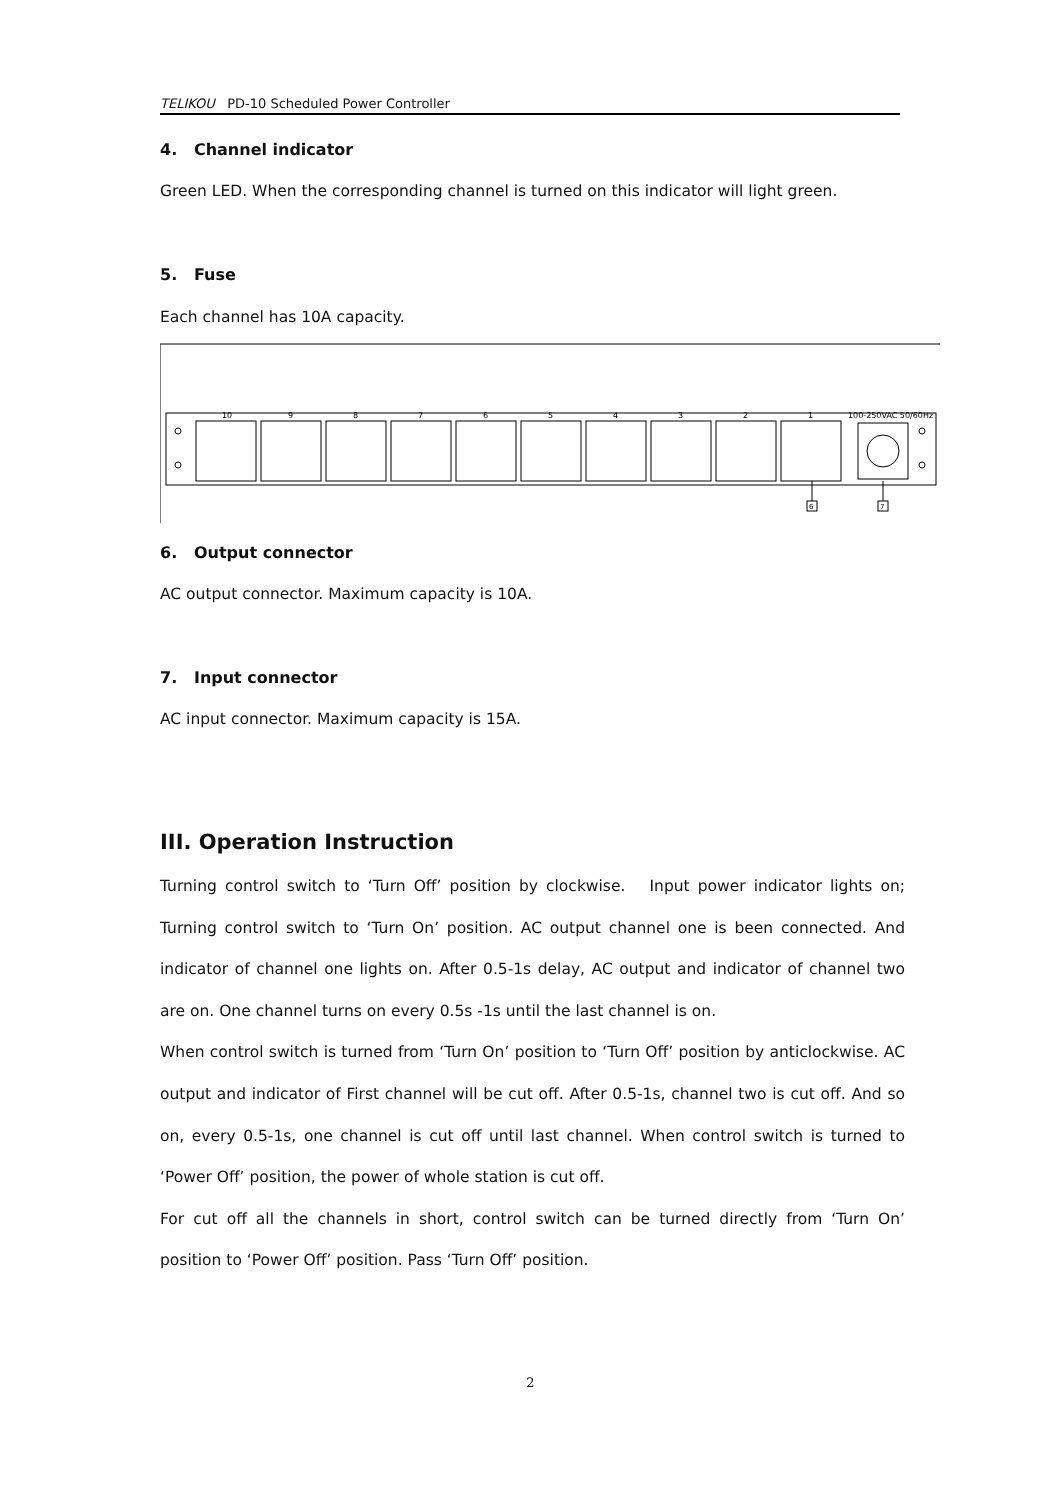TELIKOU PD-10 Scheduled Power Controller
4. Channel indicator
Green LED. When the corresponding channel is turned on this indicator will light green.
5. Fuse
Each channel has 10A capacity.
10
9
8
7
6
5
4
3
2
1
100-250VAC 50/60Hz
6
7
6. Output connector
AC output connector. Maximum capacity is 10A.
7. Input connector
AC input connector. Maximum capacity is 15A.
III. Operation Instruction
Turning control switch to ‘Turn Off’ position by clockwise. Input power indicator lights on; Turning control switch to ‘Turn On’ position. AC output channel one is been connected. And indicator of channel one lights on. After 0.5-1s delay, AC output and indicator of channel two are on. One channel turns on every 0.5s -1s until the last channel is on.
When control switch is turned from ‘Turn On’ position to ‘Turn Off’ position by anticlockwise. AC output and indicator of First channel will be cut off. After 0.5-1s, channel two is cut off. And so on, every 0.5-1s, one channel is cut off until last channel. When control switch is turned to ‘Power Off’ position, the power of whole station is cut off.
For cut off all the channels in short, control switch can be turned directly from ‘Turn On’ position to ‘Power Off’ position. Pass ‘Turn Off’ position.
2